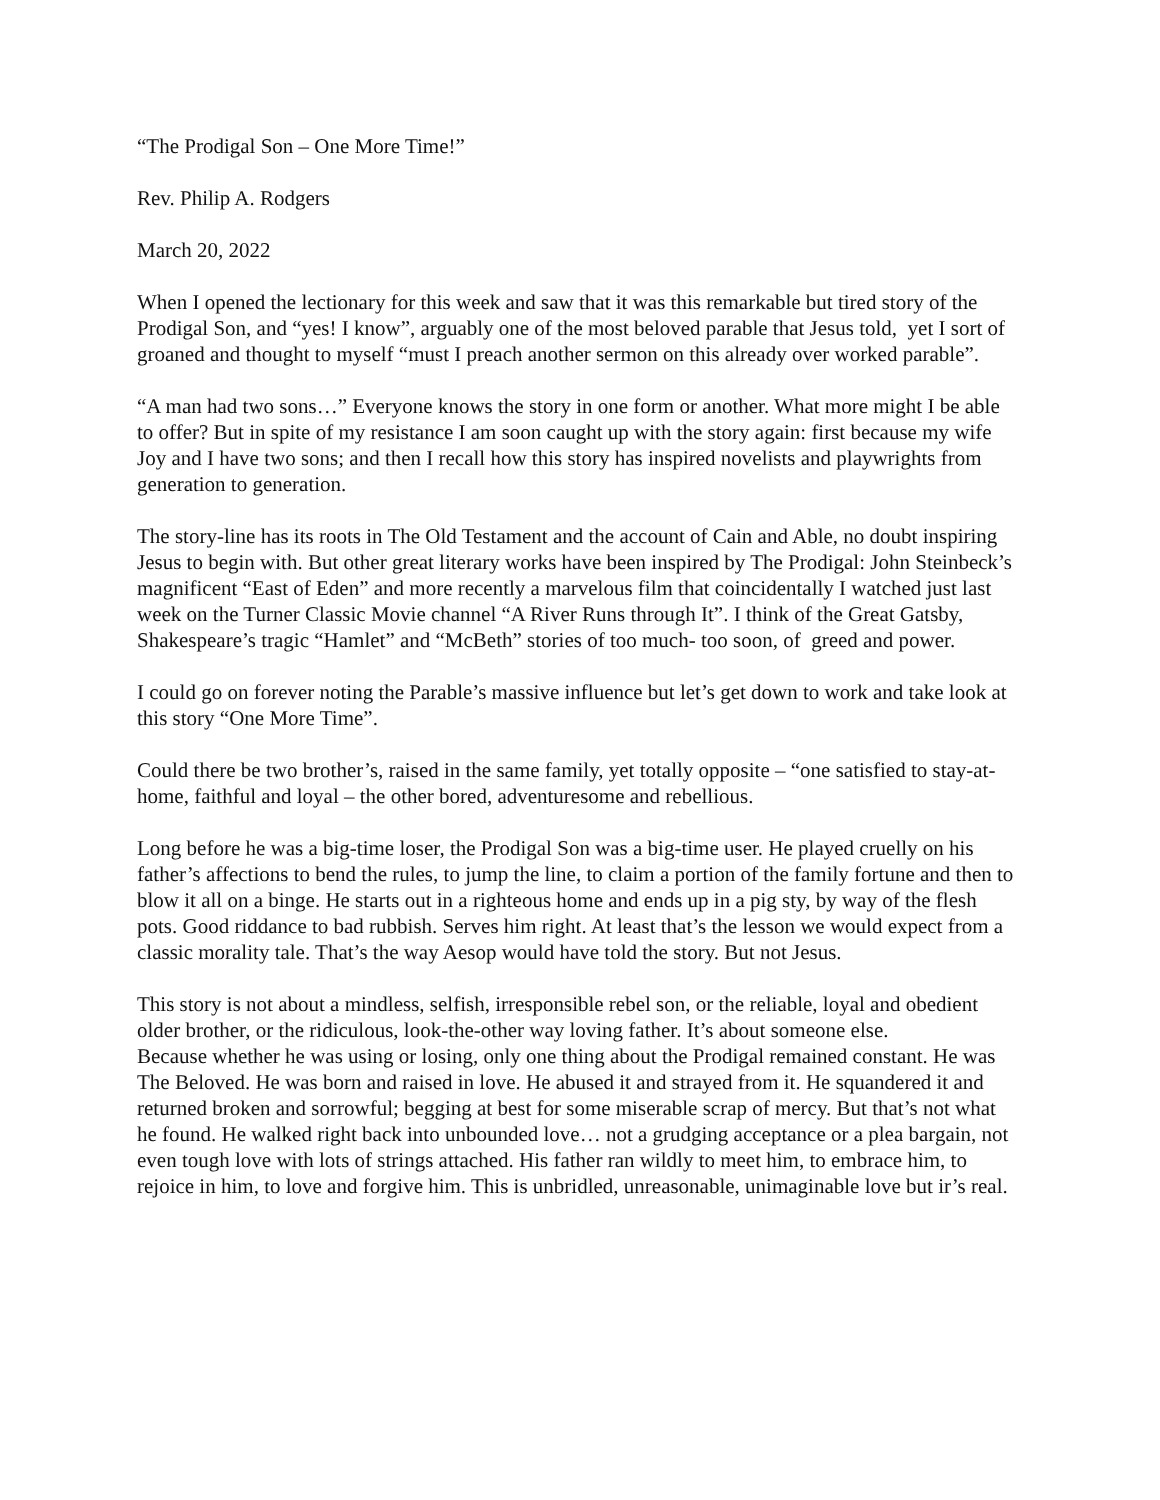“The Prodigal Son – One More Time!”
Rev. Philip A. Rodgers
March 20, 2022
When I opened the lectionary for this week and saw that it was this remarkable but tired story of the Prodigal Son, and “yes! I know”, arguably one of the most beloved parable that Jesus told, yet I sort of groaned and thought to myself “must I preach another sermon on this already over worked parable”.
“A man had two sons…” Everyone knows the story in one form or another. What more might I be able to offer? But in spite of my resistance I am soon caught up with the story again: first because my wife Joy and I have two sons; and then I recall how this story has inspired novelists and playwrights from generation to generation.
The story-line has its roots in The Old Testament and the account of Cain and Able, no doubt inspiring Jesus to begin with. But other great literary works have been inspired by The Prodigal: John Steinbeck’s magnificent “East of Eden” and more recently a marvelous film that coincidentally I watched just last week on the Turner Classic Movie channel “A River Runs through It”. I think of the Great Gatsby, Shakespeare’s tragic “Hamlet” and “McBeth” stories of too much- too soon, of greed and power.
I could go on forever noting the Parable’s massive influence but let’s get down to work and take look at this story “One More Time”.
Could there be two brother’s, raised in the same family, yet totally opposite – “one satisfied to stay-at-home, faithful and loyal – the other bored, adventuresome and rebellious.
Long before he was a big-time loser, the Prodigal Son was a big-time user. He played cruelly on his father’s affections to bend the rules, to jump the line, to claim a portion of the family fortune and then to blow it all on a binge. He starts out in a righteous home and ends up in a pig sty, by way of the flesh pots. Good riddance to bad rubbish. Serves him right. At least that’s the lesson we would expect from a classic morality tale. That’s the way Aesop would have told the story. But not Jesus.
This story is not about a mindless, selfish, irresponsible rebel son, or the reliable, loyal and obedient older brother, or the ridiculous, look-the-other way loving father. It’s about someone else.
Because whether he was using or losing, only one thing about the Prodigal remained constant. He was The Beloved. He was born and raised in love. He abused it and strayed from it. He squandered it and returned broken and sorrowful; begging at best for some miserable scrap of mercy. But that’s not what he found. He walked right back into unbounded love… not a grudging acceptance or a plea bargain, not even tough love with lots of strings attached. His father ran wildly to meet him, to embrace him, to rejoice in him, to love and forgive him. This is unbridled, unreasonable, unimaginable love but ir’s real.